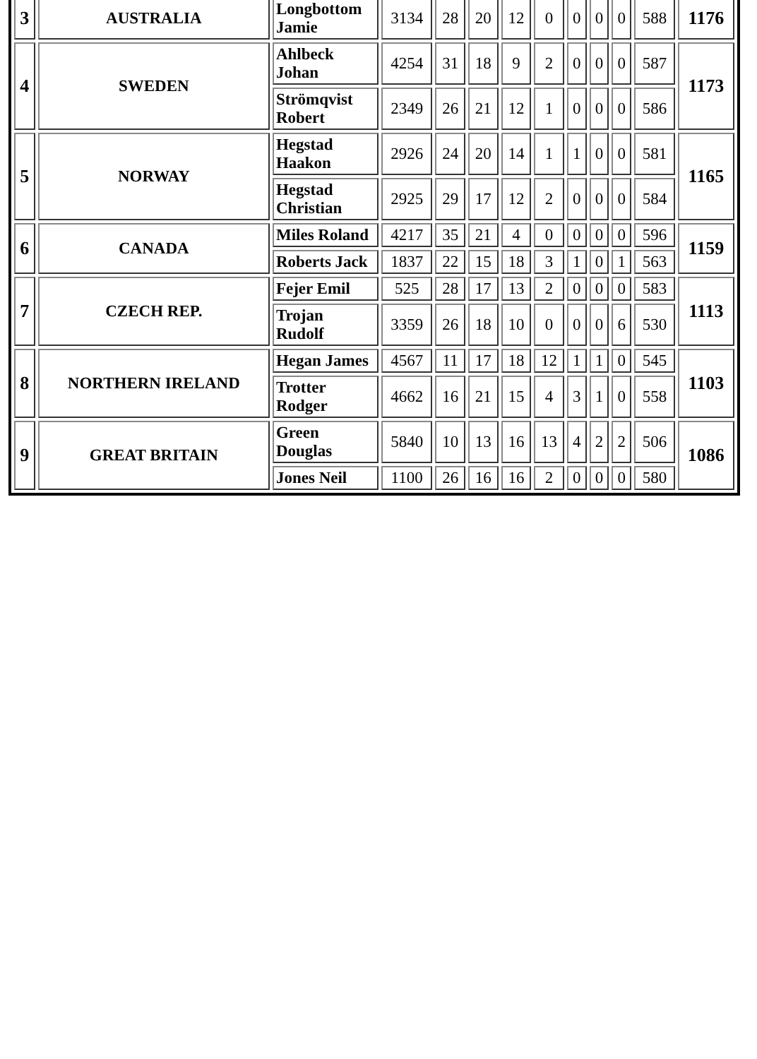| 3 | AUSTRALIA | Longbottom Jamie | 3134 | 28 | 20 | 12 | 0 | 0 | 0 | 0 | 588 | 1176 |
| 4 | SWEDEN | Ahlbeck Johan | 4254 | 31 | 18 | 9 | 2 | 0 | 0 | 0 | 587 | 1173 |
| | | Strömqvist Robert | 2349 | 26 | 21 | 12 | 1 | 0 | 0 | 0 | 586 | |
| 5 | NORWAY | Hegstad Haakon | 2926 | 24 | 20 | 14 | 1 | 1 | 0 | 0 | 581 | 1165 |
| | | Hegstad Christian | 2925 | 29 | 17 | 12 | 2 | 0 | 0 | 0 | 584 | |
| 6 | CANADA | Miles Roland | 4217 | 35 | 21 | 4 | 0 | 0 | 0 | 0 | 596 | 1159 |
| | | Roberts Jack | 1837 | 22 | 15 | 18 | 3 | 1 | 0 | 1 | 563 | |
| 7 | CZECH REP. | Fejer Emil | 525 | 28 | 17 | 13 | 2 | 0 | 0 | 0 | 583 | 1113 |
| | | Trojan Rudolf | 3359 | 26 | 18 | 10 | 0 | 0 | 0 | 6 | 530 | |
| 8 | NORTHERN IRELAND | Hegan James | 4567 | 11 | 17 | 18 | 12 | 1 | 1 | 0 | 545 | 1103 |
| | | Trotter Rodger | 4662 | 16 | 21 | 15 | 4 | 3 | 1 | 0 | 558 | |
| 9 | GREAT BRITAIN | Green Douglas | 5840 | 10 | 13 | 16 | 13 | 4 | 2 | 2 | 506 | 1086 |
| | | Jones Neil | 1100 | 26 | 16 | 16 | 2 | 0 | 0 | 0 | 580 | |